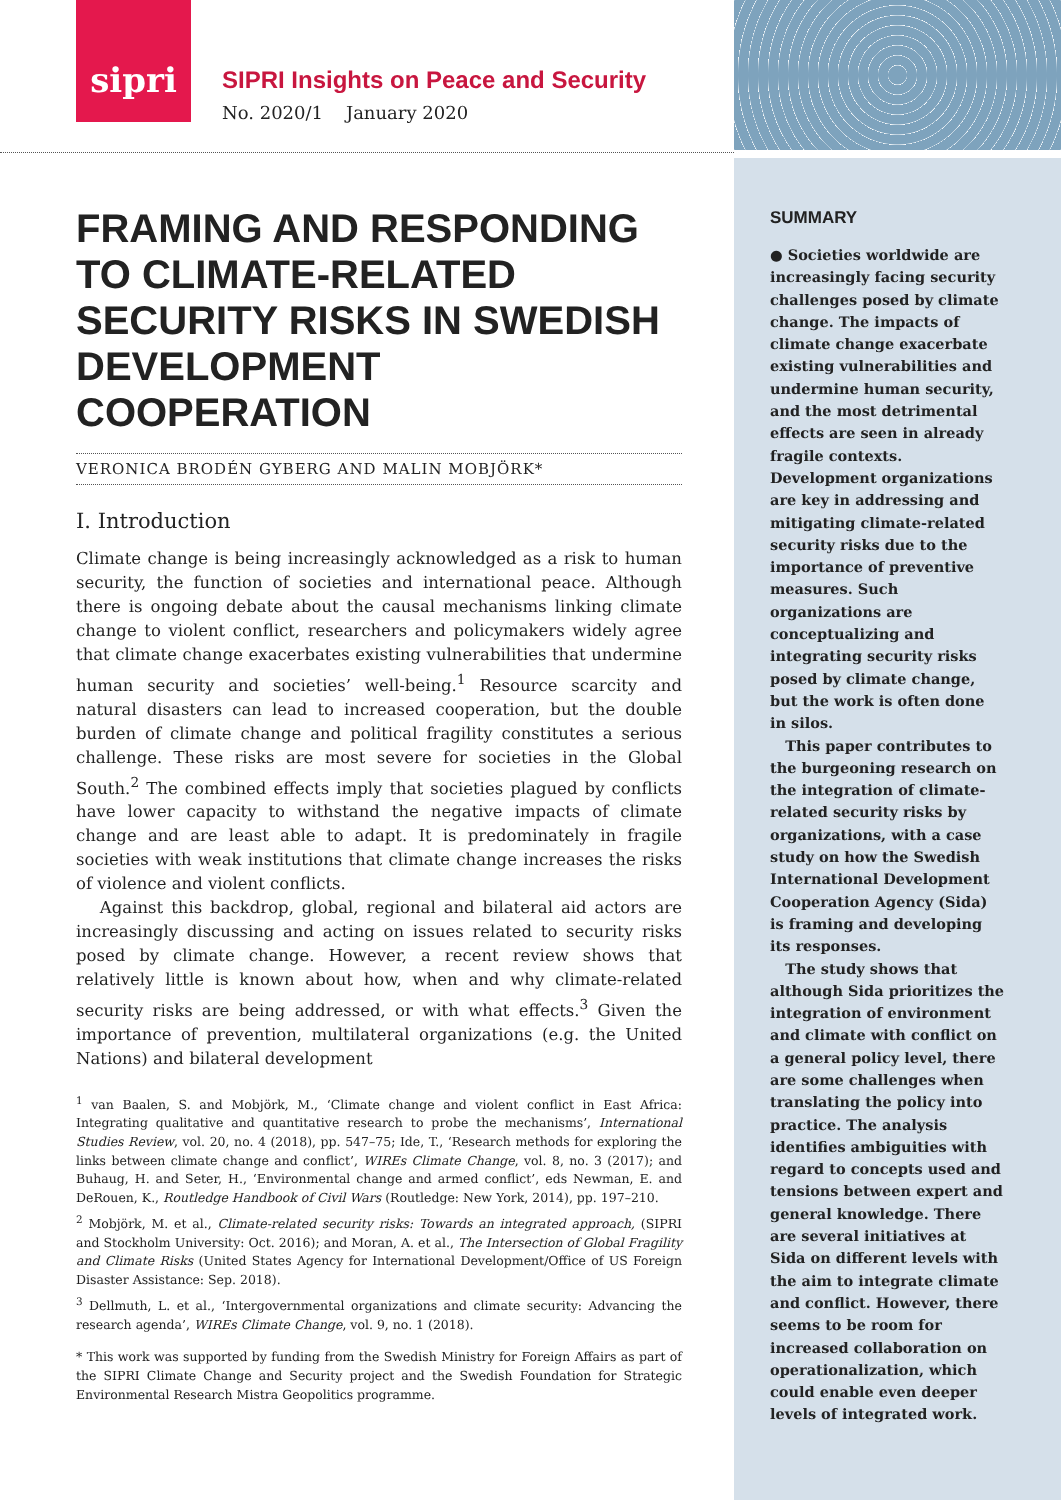sipri
SIPRI Insights on Peace and Security
No. 2020/1 January 2020
FRAMING AND RESPONDING TO CLIMATE-RELATED SECURITY RISKS IN SWEDISH DEVELOPMENT COOPERATION
VERONICA BRODÉN GYBERG AND MALIN MOBJÖRK*
I. Introduction
Climate change is being increasingly acknowledged as a risk to human security, the function of societies and international peace. Although there is ongoing debate about the causal mechanisms linking climate change to violent conflict, researchers and policymakers widely agree that climate change exacerbates existing vulnerabilities that undermine human security and societies’ well-being.<sup>1</sup> Resource scarcity and natural disasters can lead to increased cooperation, but the double burden of climate change and political fragility constitutes a serious challenge. These risks are most severe for societies in the Global South.<sup>2</sup> The combined effects imply that societies plagued by conflicts have lower capacity to withstand the negative impacts of climate change and are least able to adapt. It is predominately in fragile societies with weak institutions that climate change increases the risks of violence and violent conflicts.
Against this backdrop, global, regional and bilateral aid actors are increasingly discussing and acting on issues related to security risks posed by climate change. However, a recent review shows that relatively little is known about how, when and why climate-related security risks are being addressed, or with what effects.<sup>3</sup> Given the importance of prevention, multilateral organizations (e.g. the United Nations) and bilateral development
<sup>1</sup> van Baalen, S. and Mobjörk, M., ‘Climate change and violent conflict in East Africa: Integrating qualitative and quantitative research to probe the mechanisms’, International Studies Review, vol. 20, no. 4 (2018), pp. 547–75; Ide, T., ‘Research methods for exploring the links between climate change and conflict’, WIREs Climate Change, vol. 8, no. 3 (2017); and Buhaug, H. and Seter, H., ‘Environmental change and armed conflict’, eds Newman, E. and DeRouen, K., Routledge Handbook of Civil Wars (Routledge: New York, 2014), pp. 197–210.
<sup>2</sup> Mobjörk, M. et al., Climate-related security risks: Towards an integrated approach, (SIPRI and Stockholm University: Oct. 2016); and Moran, A. et al., The Intersection of Global Fragility and Climate Risks (United States Agency for International Development/Office of US Foreign Disaster Assistance: Sep. 2018).
<sup>3</sup> Dellmuth, L. et al., ‘Intergovernmental organizations and climate security: Advancing the research agenda’, WIREs Climate Change, vol. 9, no. 1 (2018).
* This work was supported by funding from the Swedish Ministry for Foreign Affairs as part of the SIPRI Climate Change and Security project and the Swedish Foundation for Strategic Environmental Research Mistra Geopolitics programme.
SUMMARY
● Societies worldwide are increasingly facing security challenges posed by climate change. The impacts of climate change exacerbate existing vulnerabilities and undermine human security, and the most detrimental effects are seen in already fragile contexts. Development organizations are key in addressing and mitigating climate-related security risks due to the importance of preventive measures. Such organizations are conceptualizing and integrating security risks posed by climate change, but the work is often done in silos.
This paper contributes to the burgeoning research on the integration of climate-related security risks by organizations, with a case study on how the Swedish International Development Cooperation Agency (Sida) is framing and developing its responses.
The study shows that although Sida prioritizes the integration of environment and climate with conflict on a general policy level, there are some challenges when translating the policy into practice. The analysis identifies ambiguities with regard to concepts used and tensions between expert and general knowledge. There are several initiatives at Sida on different levels with the aim to integrate climate and conflict. However, there seems to be room for increased collaboration on operationalization, which could enable even deeper levels of integrated work.